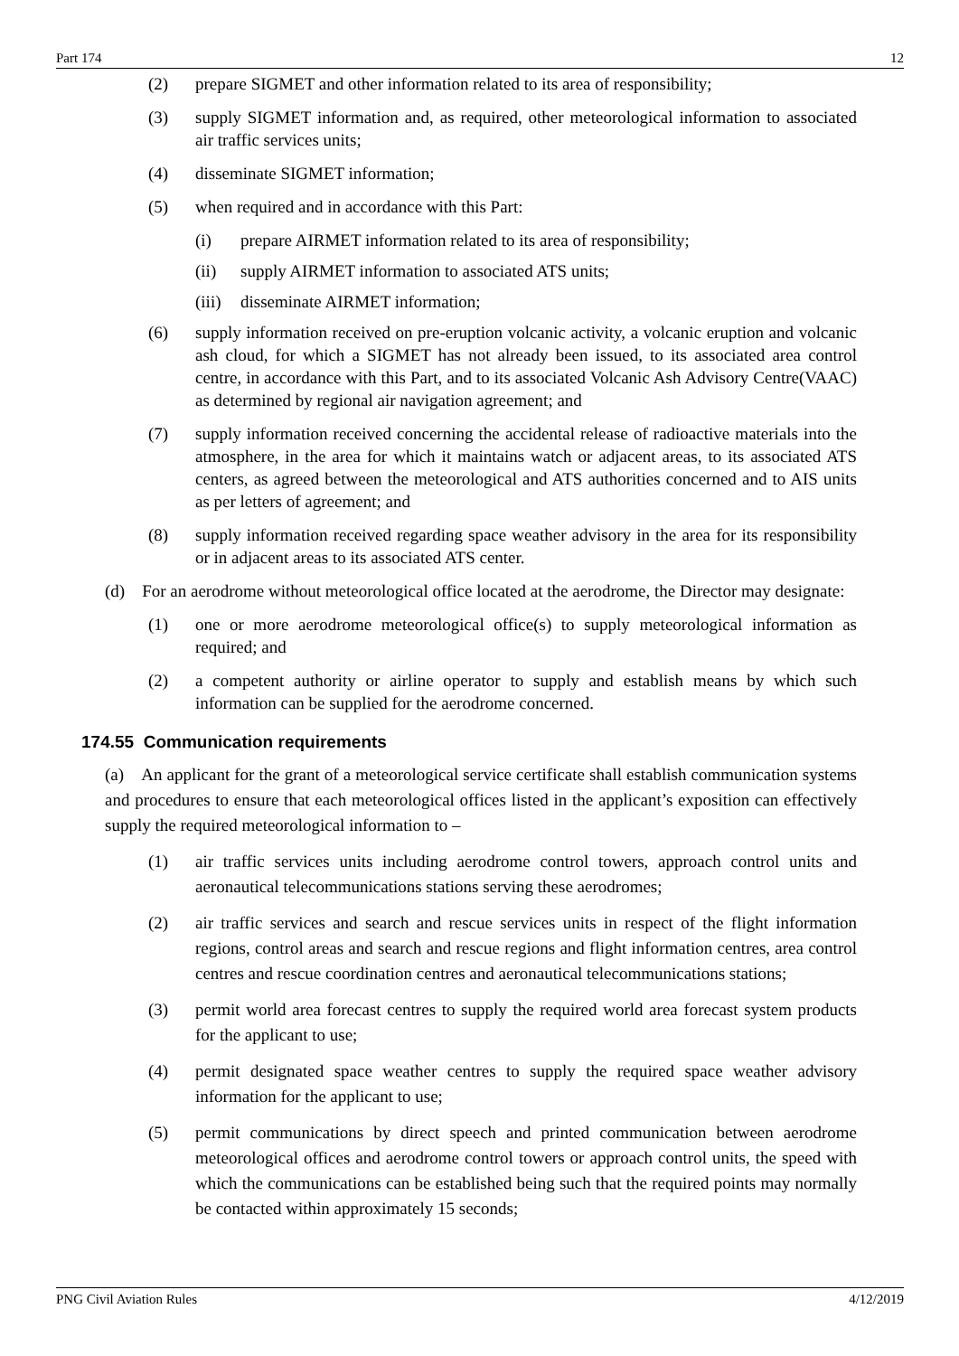Part 174 12
(2) prepare SIGMET and other information related to its area of responsibility;
(3) supply SIGMET information and, as required, other meteorological information to associated air traffic services units;
(4) disseminate SIGMET information;
(5) when required and in accordance with this Part:
(i) prepare AIRMET information related to its area of responsibility;
(ii) supply AIRMET information to associated ATS units;
(iii) disseminate AIRMET information;
(6) supply information received on pre-eruption volcanic activity, a volcanic eruption and volcanic ash cloud, for which a SIGMET has not already been issued, to its associated area control centre, in accordance with this Part, and to its associated Volcanic Ash Advisory Centre(VAAC) as determined by regional air navigation agreement; and
(7) supply information received concerning the accidental release of radioactive materials into the atmosphere, in the area for which it maintains watch or adjacent areas, to its associated ATS centers, as agreed between the meteorological and ATS authorities concerned and to AIS units as per letters of agreement; and
(8) supply information received regarding space weather advisory in the area for its responsibility or in adjacent areas to its associated ATS center.
(d) For an aerodrome without meteorological office located at the aerodrome, the Director may designate:
(1) one or more aerodrome meteorological office(s) to supply meteorological information as required; and
(2) a competent authority or airline operator to supply and establish means by which such information can be supplied for the aerodrome concerned.
174.55 Communication requirements
(a) An applicant for the grant of a meteorological service certificate shall establish communication systems and procedures to ensure that each meteorological offices listed in the applicant’s exposition can effectively supply the required meteorological information to –
(1) air traffic services units including aerodrome control towers, approach control units and aeronautical telecommunications stations serving these aerodromes;
(2) air traffic services and search and rescue services units in respect of the flight information regions, control areas and search and rescue regions and flight information centres, area control centres and rescue coordination centres and aeronautical telecommunications stations;
(3) permit world area forecast centres to supply the required world area forecast system products for the applicant to use;
(4) permit designated space weather centres to supply the required space weather advisory information for the applicant to use;
(5) permit communications by direct speech and printed communication between aerodrome meteorological offices and aerodrome control towers or approach control units, the speed with which the communications can be established being such that the required points may normally be contacted within approximately 15 seconds;
PNG Civil Aviation Rules 4/12/2019